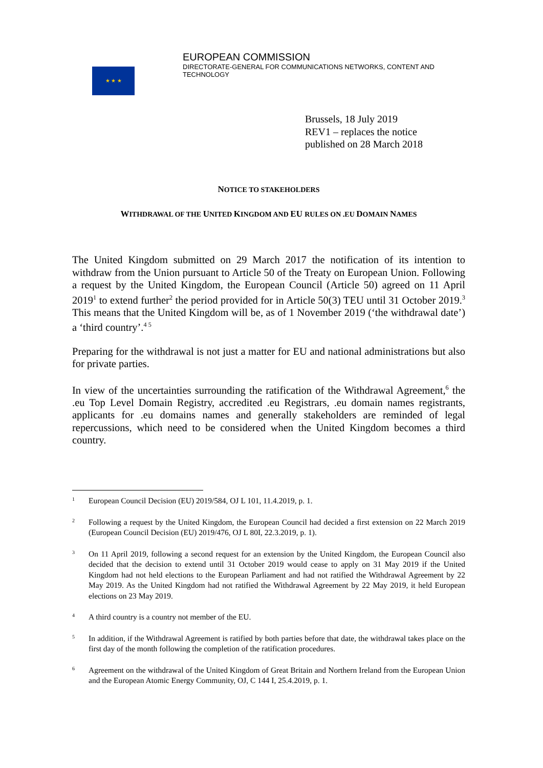★ ★ ★
EUROPEAN COMMISSION
DIRECTORATE-GENERAL FOR COMMUNICATIONS NETWORKS, CONTENT AND TECHNOLOGY
Brussels, 18 July 2019
REV1 – replaces the notice
published on 28 March 2018
NOTICE TO STAKEHOLDERS
WITHDRAWAL OF THE UNITED KINGDOM AND EU RULES ON .EU DOMAIN NAMES
The United Kingdom submitted on 29 March 2017 the notification of its intention to withdraw from the Union pursuant to Article 50 of the Treaty on European Union. Following a request by the United Kingdom, the European Council (Article 50) agreed on 11 April 2019<sup>1</sup> to extend further<sup>2</sup> the period provided for in Article 50(3) TEU until 31 October 2019.<sup>3</sup> This means that the United Kingdom will be, as of 1 November 2019 (‘the withdrawal date’) a ‘third country’.<sup>4 5</sup>
Preparing for the withdrawal is not just a matter for EU and national administrations but also for private parties.
In view of the uncertainties surrounding the ratification of the Withdrawal Agreement,<sup>6</sup> the .eu Top Level Domain Registry, accredited .eu Registrars, .eu domain names registrants, applicants for .eu domains names and generally stakeholders are reminded of legal repercussions, which need to be considered when the United Kingdom becomes a third country.
1 European Council Decision (EU) 2019/584, OJ L 101, 11.4.2019, p. 1.
2 Following a request by the United Kingdom, the European Council had decided a first extension on 22 March 2019 (European Council Decision (EU) 2019/476, OJ L 80I, 22.3.2019, p. 1).
3 On 11 April 2019, following a second request for an extension by the United Kingdom, the European Council also decided that the decision to extend until 31 October 2019 would cease to apply on 31 May 2019 if the United Kingdom had not held elections to the European Parliament and had not ratified the Withdrawal Agreement by 22 May 2019. As the United Kingdom had not ratified the Withdrawal Agreement by 22 May 2019, it held European elections on 23 May 2019.
4 A third country is a country not member of the EU.
5 In addition, if the Withdrawal Agreement is ratified by both parties before that date, the withdrawal takes place on the first day of the month following the completion of the ratification procedures.
6 Agreement on the withdrawal of the United Kingdom of Great Britain and Northern Ireland from the European Union and the European Atomic Energy Community, OJ, C 144 I, 25.4.2019, p. 1.